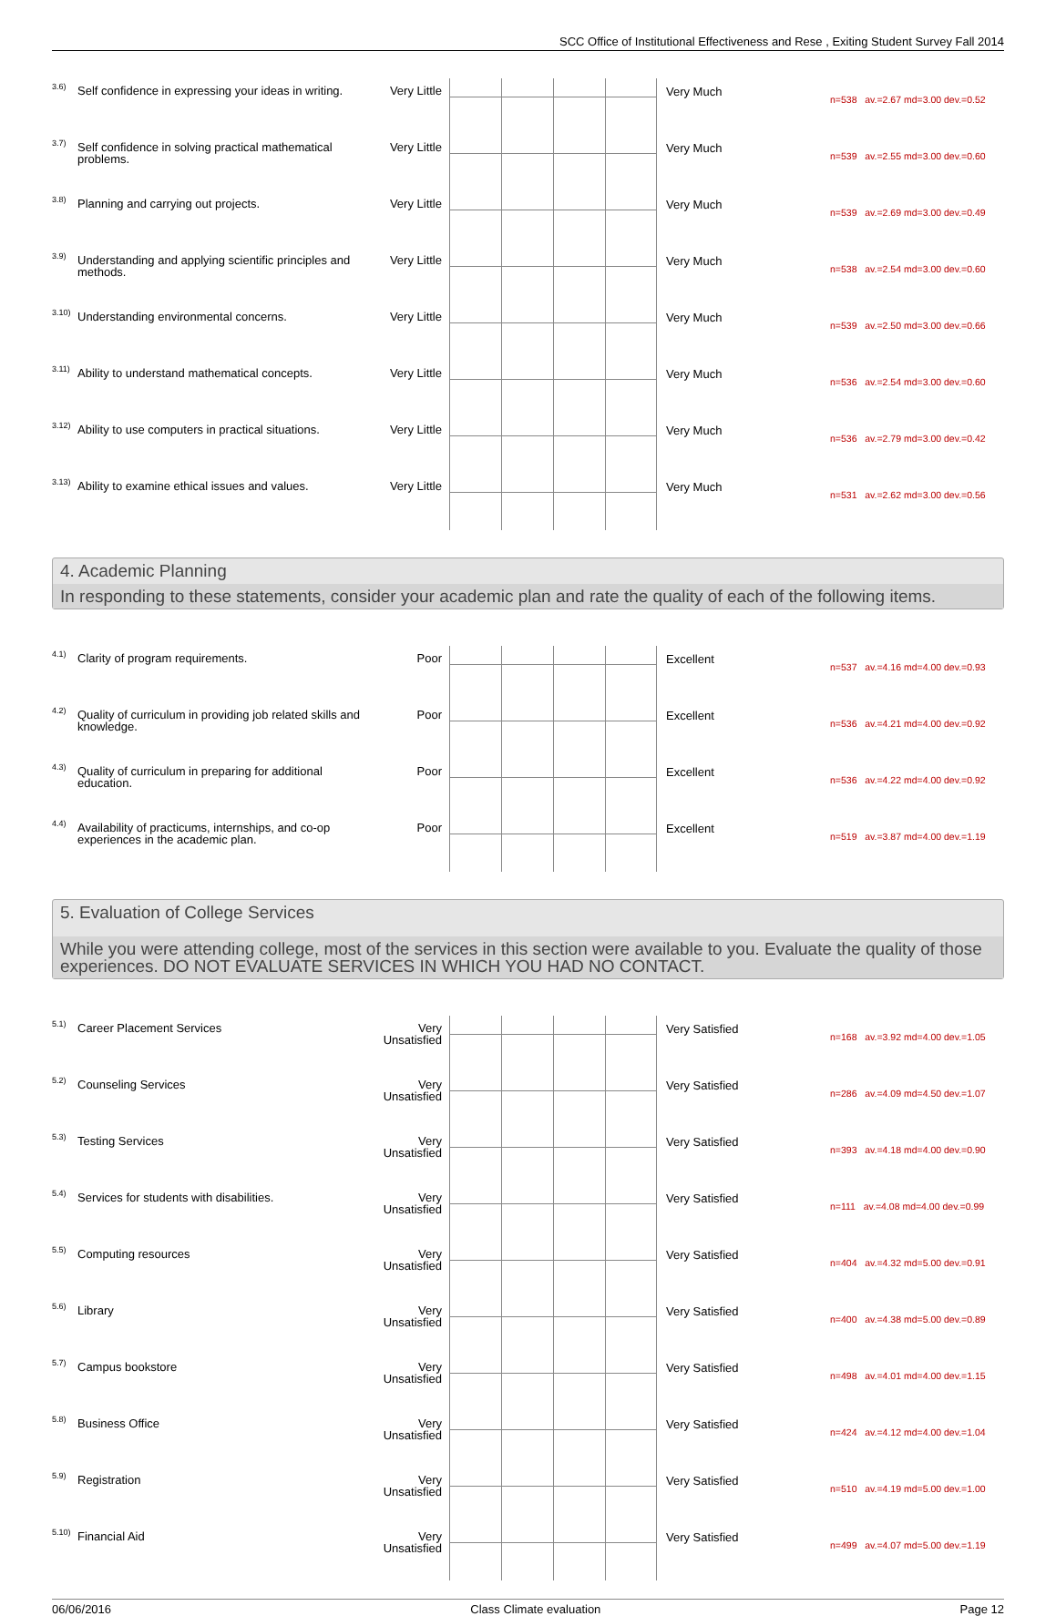SCC Office of Institutional Effectiveness and Rese , Exiting Student Survey Fall 2014
| 3.6) | Self confidence in expressing your ideas in writing. | Very Little | | Very Much | n=538 av.=2.67 md=3.00 dev.=0.52 |
| 3.7) | Self confidence in solving practical mathematical problems. | Very Little | | Very Much | n=539 av.=2.55 md=3.00 dev.=0.60 |
| 3.8) | Planning and carrying out projects. | Very Little | | Very Much | n=539 av.=2.69 md=3.00 dev.=0.49 |
| 3.9) | Understanding and applying scientific principles and methods. | Very Little | | Very Much | n=538 av.=2.54 md=3.00 dev.=0.60 |
| 3.10) | Understanding environmental concerns. | Very Little | | Very Much | n=539 av.=2.50 md=3.00 dev.=0.66 |
| 3.11) | Ability to understand mathematical concepts. | Very Little | | Very Much | n=536 av.=2.54 md=3.00 dev.=0.60 |
| 3.12) | Ability to use computers in practical situations. | Very Little | | Very Much | n=536 av.=2.79 md=3.00 dev.=0.42 |
| 3.13) | Ability to examine ethical issues and values. | Very Little | | Very Much | n=531 av.=2.62 md=3.00 dev.=0.56 |
4. Academic Planning
In responding to these statements, consider your academic plan and rate the quality of each of the following items.
| 4.1) | Clarity of program requirements. | Poor | | Excellent | n=537 av.=4.16 md=4.00 dev.=0.93 |
| 4.2) | Quality of curriculum in providing job related skills and knowledge. | Poor | | Excellent | n=536 av.=4.21 md=4.00 dev.=0.92 |
| 4.3) | Quality of curriculum in preparing for additional education. | Poor | | Excellent | n=536 av.=4.22 md=4.00 dev.=0.92 |
| 4.4) | Availability of practicums, internships, and co-op experiences in the academic plan. | Poor | | Excellent | n=519 av.=3.87 md=4.00 dev.=1.19 |
5. Evaluation of College Services
While you were attending college, most of the services in this section were available to you. Evaluate the quality of those experiences. DO NOT EVALUATE SERVICES IN WHICH YOU HAD NO CONTACT.
| 5.1) | Career Placement Services | Very Unsatisfied | | Very Satisfied | n=168 av.=3.92 md=4.00 dev.=1.05 |
| 5.2) | Counseling Services | Very Unsatisfied | | Very Satisfied | n=286 av.=4.09 md=4.50 dev.=1.07 |
| 5.3) | Testing Services | Very Unsatisfied | | Very Satisfied | n=393 av.=4.18 md=4.00 dev.=0.90 |
| 5.4) | Services for students with disabilities. | Very Unsatisfied | | Very Satisfied | n=111 av.=4.08 md=4.00 dev.=0.99 |
| 5.5) | Computing resources | Very Unsatisfied | | Very Satisfied | n=404 av.=4.32 md=5.00 dev.=0.91 |
| 5.6) | Library | Very Unsatisfied | | Very Satisfied | n=400 av.=4.38 md=5.00 dev.=0.89 |
| 5.7) | Campus bookstore | Very Unsatisfied | | Very Satisfied | n=498 av.=4.01 md=4.00 dev.=1.15 |
| 5.8) | Business Office | Very Unsatisfied | | Very Satisfied | n=424 av.=4.12 md=4.00 dev.=1.04 |
| 5.9) | Registration | Very Unsatisfied | | Very Satisfied | n=510 av.=4.19 md=5.00 dev.=1.00 |
| 5.10) | Financial Aid | Very Unsatisfied | | Very Satisfied | n=499 av.=4.07 md=5.00 dev.=1.19 |
06/06/2016 Class Climate evaluation Page 12